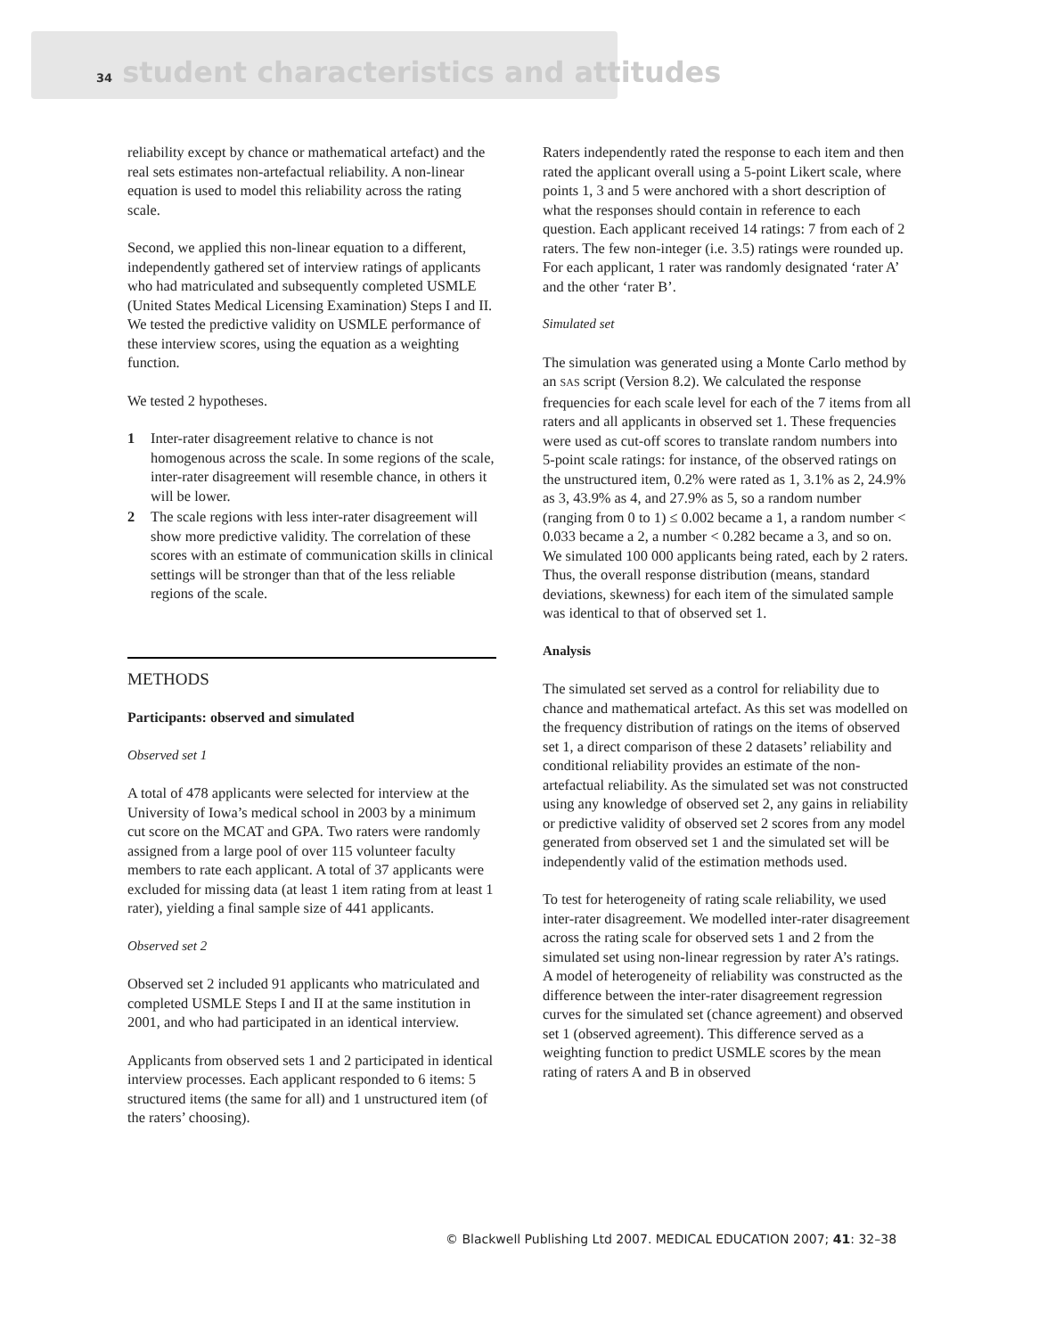34 student characteristics and attitudes
reliability except by chance or mathematical artefact) and the real sets estimates non-artefactual reliability. A non-linear equation is used to model this reliability across the rating scale.
Second, we applied this non-linear equation to a different, independently gathered set of interview ratings of applicants who had matriculated and subsequently completed USMLE (United States Medical Licensing Examination) Steps I and II. We tested the predictive validity on USMLE performance of these interview scores, using the equation as a weighting function.
We tested 2 hypotheses.
1 Inter-rater disagreement relative to chance is not homogenous across the scale. In some regions of the scale, inter-rater disagreement will resemble chance, in others it will be lower.
2 The scale regions with less inter-rater disagreement will show more predictive validity. The correlation of these scores with an estimate of communication skills in clinical settings will be stronger than that of the less reliable regions of the scale.
METHODS
Participants: observed and simulated
Observed set 1
A total of 478 applicants were selected for interview at the University of Iowa’s medical school in 2003 by a minimum cut score on the MCAT and GPA. Two raters were randomly assigned from a large pool of over 115 volunteer faculty members to rate each applicant. A total of 37 applicants were excluded for missing data (at least 1 item rating from at least 1 rater), yielding a final sample size of 441 applicants.
Observed set 2
Observed set 2 included 91 applicants who matriculated and completed USMLE Steps I and II at the same institution in 2001, and who had participated in an identical interview.
Applicants from observed sets 1 and 2 participated in identical interview processes. Each applicant responded to 6 items: 5 structured items (the same for all) and 1 unstructured item (of the raters’ choosing).
Raters independently rated the response to each item and then rated the applicant overall using a 5-point Likert scale, where points 1, 3 and 5 were anchored with a short description of what the responses should contain in reference to each question. Each applicant received 14 ratings: 7 from each of 2 raters. The few non-integer (i.e. 3.5) ratings were rounded up. For each applicant, 1 rater was randomly designated ‘rater A’ and the other ‘rater B’.
Simulated set
The simulation was generated using a Monte Carlo method by an SAS script (Version 8.2). We calculated the response frequencies for each scale level for each of the 7 items from all raters and all applicants in observed set 1. These frequencies were used as cut-off scores to translate random numbers into 5-point scale ratings: for instance, of the observed ratings on the unstructured item, 0.2% were rated as 1, 3.1% as 2, 24.9% as 3, 43.9% as 4, and 27.9% as 5, so a random number (ranging from 0 to 1) ≤ 0.002 became a 1, a random number < 0.033 became a 2, a number < 0.282 became a 3, and so on. We simulated 100 000 applicants being rated, each by 2 raters. Thus, the overall response distribution (means, standard deviations, skewness) for each item of the simulated sample was identical to that of observed set 1.
Analysis
The simulated set served as a control for reliability due to chance and mathematical artefact. As this set was modelled on the frequency distribution of ratings on the items of observed set 1, a direct comparison of these 2 datasets’ reliability and conditional reliability provides an estimate of the non-artefactual reliability. As the simulated set was not constructed using any knowledge of observed set 2, any gains in reliability or predictive validity of observed set 2 scores from any model generated from observed set 1 and the simulated set will be independently valid of the estimation methods used.
To test for heterogeneity of rating scale reliability, we used inter-rater disagreement. We modelled inter-rater disagreement across the rating scale for observed sets 1 and 2 from the simulated set using non-linear regression by rater A’s ratings. A model of heterogeneity of reliability was constructed as the difference between the inter-rater disagreement regression curves for the simulated set (chance agreement) and observed set 1 (observed agreement). This difference served as a weighting function to predict USMLE scores by the mean rating of raters A and B in observed
© Blackwell Publishing Ltd 2007. MEDICAL EDUCATION 2007; 41: 32–38